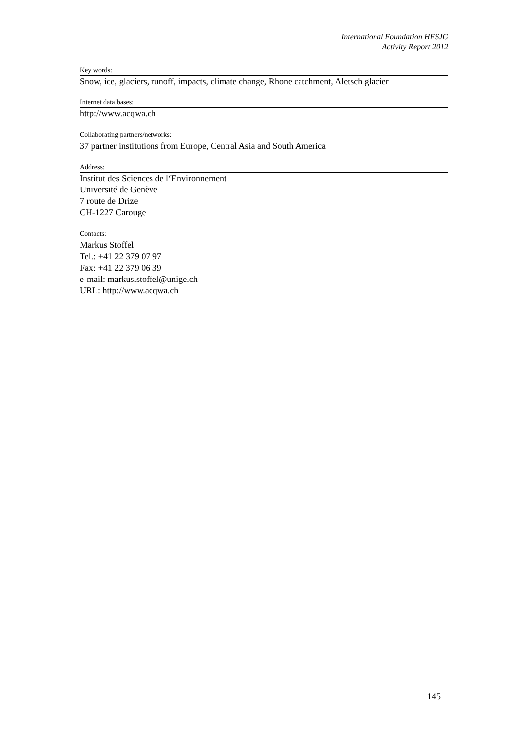International Foundation HFSJG
Activity Report 2012
Key words:
Snow, ice, glaciers, runoff, impacts, climate change, Rhone catchment, Aletsch glacier
Internet data bases:
http://www.acqwa.ch
Collaborating partners/networks:
37 partner institutions from Europe, Central Asia and South America
Address:
Institut des Sciences de l‘Environnement
Université de Genève
7 route de Drize
CH-1227 Carouge
Contacts:
Markus Stoffel
Tel.: +41 22 379 07 97
Fax: +41 22 379 06 39
e-mail: markus.stoffel@unige.ch
URL: http://www.acqwa.ch
145